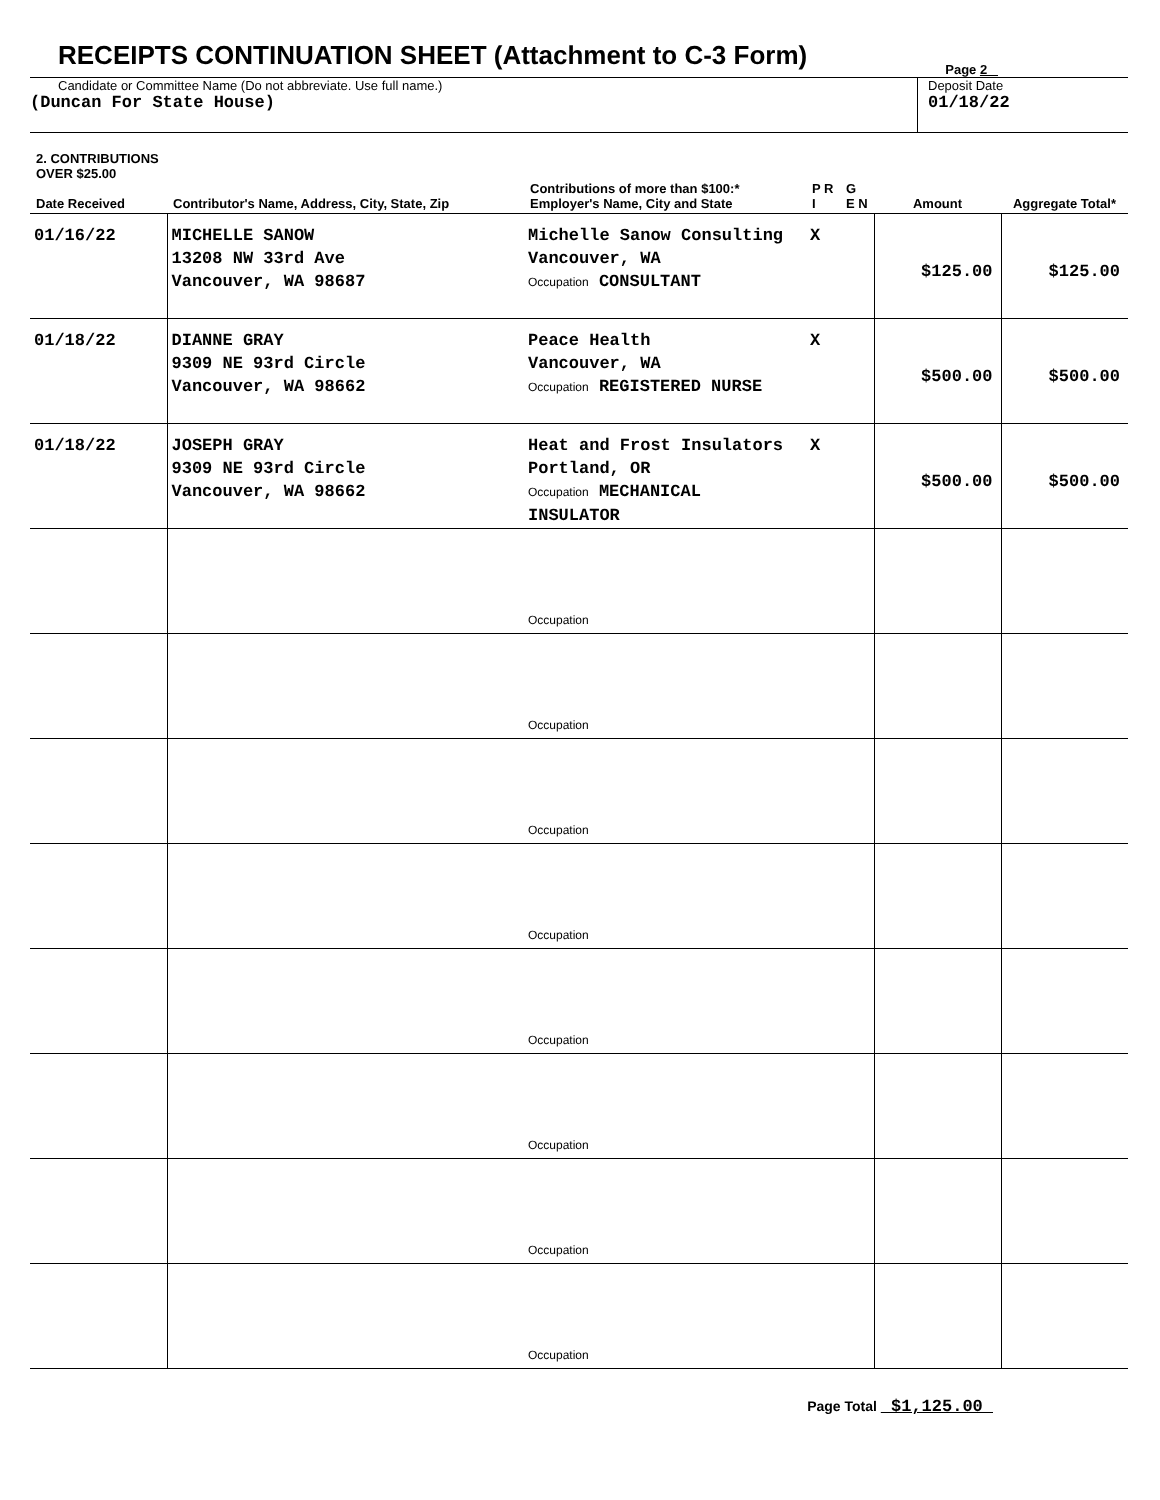RECEIPTS CONTINUATION SHEET (Attachment to C-3 Form)
Page 2
Candidate or Committee Name (Do not abbreviate. Use full name.)
(Duncan For State House)
Deposit Date
01/18/22
| 2. CONTRIBUTIONS OVER $25.00 Date Received | Contributor's Name, Address, City, State, Zip | Contributions of more than $100:* Employer's Name, City and State | P R I | G E N | Amount | Aggregate Total* |
| --- | --- | --- | --- | --- | --- | --- |
| 01/16/22 | MICHELLE SANOW 13208 NW 33rd Ave Vancouver, WA 98687 | Michelle Sanow Consulting Vancouver, WA Occupation CONSULTANT | X | | $125.00 | $125.00 |
| 01/18/22 | DIANNE GRAY 9309 NE 93rd Circle Vancouver, WA 98662 | Peace Health Vancouver, WA Occupation REGISTERED NURSE | X | | $500.00 | $500.00 |
| 01/18/22 | JOSEPH GRAY 9309 NE 93rd Circle Vancouver, WA 98662 | Heat and Frost Insulators Portland, OR Occupation MECHANICAL INSULATOR | X | | $500.00 | $500.00 |
| | | Occupation | | | | |
| | | Occupation | | | | |
| | | Occupation | | | | |
| | | Occupation | | | | |
| | | Occupation | | | | |
| | | Occupation | | | | |
| | | Occupation | | | | |
| | | Occupation | | | | |
Page Total $1,125.00